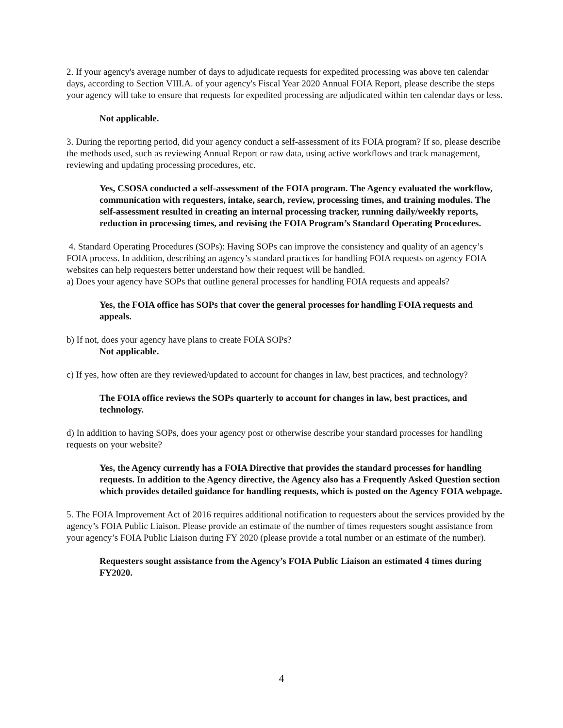2. If your agency's average number of days to adjudicate requests for expedited processing was above ten calendar days, according to Section VIII.A. of your agency's Fiscal Year 2020 Annual FOIA Report, please describe the steps your agency will take to ensure that requests for expedited processing are adjudicated within ten calendar days or less.
Not applicable.
3. During the reporting period, did your agency conduct a self-assessment of its FOIA program? If so, please describe the methods used, such as reviewing Annual Report or raw data, using active workflows and track management, reviewing and updating processing procedures, etc.
Yes, CSOSA conducted a self-assessment of the FOIA program. The Agency evaluated the workflow, communication with requesters, intake, search, review, processing times, and training modules. The self-assessment resulted in creating an internal processing tracker, running daily/weekly reports, reduction in processing times, and revising the FOIA Program’s Standard Operating Procedures.
4. Standard Operating Procedures (SOPs): Having SOPs can improve the consistency and quality of an agency’s FOIA process. In addition, describing an agency’s standard practices for handling FOIA requests on agency FOIA websites can help requesters better understand how their request will be handled.
a) Does your agency have SOPs that outline general processes for handling FOIA requests and appeals?
Yes, the FOIA office has SOPs that cover the general processes for handling FOIA requests and appeals.
b) If not, does your agency have plans to create FOIA SOPs?
Not applicable.
c) If yes, how often are they reviewed/updated to account for changes in law, best practices, and technology?
The FOIA office reviews the SOPs quarterly to account for changes in law, best practices, and technology.
d) In addition to having SOPs, does your agency post or otherwise describe your standard processes for handling requests on your website?
Yes, the Agency currently has a FOIA Directive that provides the standard processes for handling requests. In addition to the Agency directive, the Agency also has a Frequently Asked Question section which provides detailed guidance for handling requests, which is posted on the Agency FOIA webpage.
5. The FOIA Improvement Act of 2016 requires additional notification to requesters about the services provided by the agency’s FOIA Public Liaison. Please provide an estimate of the number of times requesters sought assistance from your agency’s FOIA Public Liaison during FY 2020 (please provide a total number or an estimate of the number).
Requesters sought assistance from the Agency’s FOIA Public Liaison an estimated 4 times during FY2020.
4